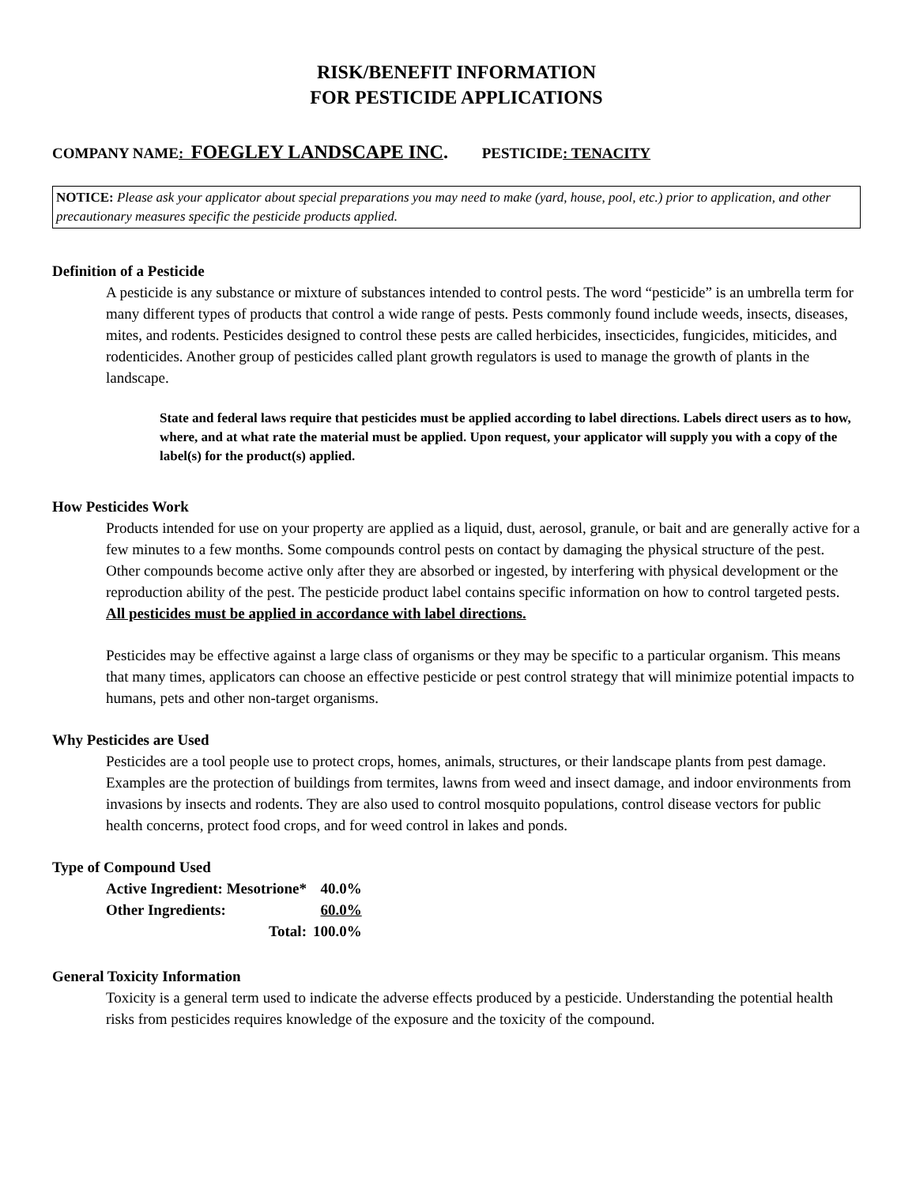RISK/BENEFIT INFORMATION
FOR PESTICIDE APPLICATIONS
COMPANY NAME: FOEGLEY LANDSCAPE INC. PESTICIDE: TENACITY
NOTICE: Please ask your applicator about special preparations you may need to make (yard, house, pool, etc.) prior to application, and other precautionary measures specific the pesticide products applied.
Definition of a Pesticide
A pesticide is any substance or mixture of substances intended to control pests. The word “pesticide” is an umbrella term for many different types of products that control a wide range of pests. Pests commonly found include weeds, insects, diseases, mites, and rodents. Pesticides designed to control these pests are called herbicides, insecticides, fungicides, miticides, and rodenticides. Another group of pesticides called plant growth regulators is used to manage the growth of plants in the landscape.
State and federal laws require that pesticides must be applied according to label directions. Labels direct users as to how, where, and at what rate the material must be applied. Upon request, your applicator will supply you with a copy of the label(s) for the product(s) applied.
How Pesticides Work
Products intended for use on your property are applied as a liquid, dust, aerosol, granule, or bait and are generally active for a few minutes to a few months. Some compounds control pests on contact by damaging the physical structure of the pest. Other compounds become active only after they are absorbed or ingested, by interfering with physical development or the reproduction ability of the pest. The pesticide product label contains specific information on how to control targeted pests. All pesticides must be applied in accordance with label directions.
Pesticides may be effective against a large class of organisms or they may be specific to a particular organism. This means that many times, applicators can choose an effective pesticide or pest control strategy that will minimize potential impacts to humans, pets and other non-target organisms.
Why Pesticides are Used
Pesticides are a tool people use to protect crops, homes, animals, structures, or their landscape plants from pest damage. Examples are the protection of buildings from termites, lawns from weed and insect damage, and indoor environments from invasions by insects and rodents. They are also used to control mosquito populations, control disease vectors for public health concerns, protect food crops, and for weed control in lakes and ponds.
Type of Compound Used
| Active Ingredient: Mesotrione* | 40.0% |
| Other Ingredients: | 60.0% |
| Total: | 100.0% |
General Toxicity Information
Toxicity is a general term used to indicate the adverse effects produced by a pesticide. Understanding the potential health risks from pesticides requires knowledge of the exposure and the toxicity of the compound.